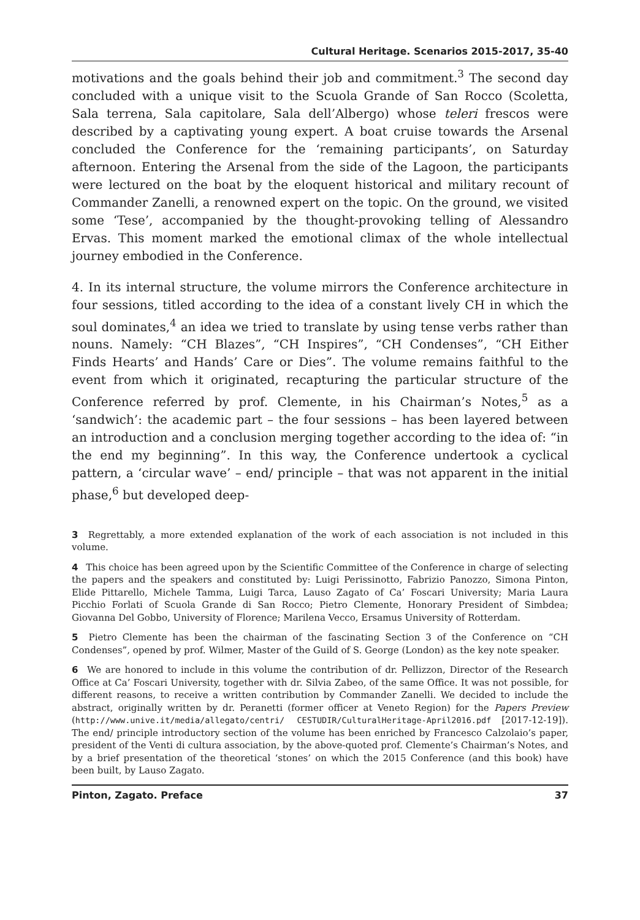Cultural Heritage. Scenarios 2015-2017, 35-40
motivations and the goals behind their job and commitment.<sup>3</sup> The second day concluded with a unique visit to the Scuola Grande of San Rocco (Scoletta, Sala terrena, Sala capitolare, Sala dell’Albergo) whose teleri frescos were described by a captivating young expert. A boat cruise towards the Arsenal concluded the Conference for the ‘remaining participants’, on Saturday afternoon. Entering the Arsenal from the side of the Lagoon, the participants were lectured on the boat by the eloquent historical and military recount of Commander Zanelli, a renowned expert on the topic. On the ground, we visited some ‘Tese’, accompanied by the thought-provoking telling of Alessandro Ervas. This moment marked the emotional climax of the whole intellectual journey embodied in the Conference.
4. In its internal structure, the volume mirrors the Conference architecture in four sessions, titled according to the idea of a constant lively CH in which the soul dominates,<sup>4</sup> an idea we tried to translate by using tense verbs rather than nouns. Namely: “CH Blazes”, “CH Inspires”, “CH Condenses”, “CH Either Finds Hearts’ and Hands’ Care or Dies”. The volume remains faithful to the event from which it originated, recapturing the particular structure of the Conference referred by prof. Clemente, in his Chairman’s Notes,<sup>5</sup> as a ‘sandwich’: the academic part – the four sessions – has been layered between an introduction and a conclusion merging together according to the idea of: “in the end my beginning”. In this way, the Conference undertook a cyclical pattern, a ‘circular wave’ – end/ principle – that was not apparent in the initial phase,<sup>6</sup> but developed deep-
3 Regrettably, a more extended explanation of the work of each association is not included in this volume.
4 This choice has been agreed upon by the Scientific Committee of the Conference in charge of selecting the papers and the speakers and constituted by: Luigi Perissinotto, Fabrizio Panozzo, Simona Pinton, Elide Pittarello, Michele Tamma, Luigi Tarca, Lauso Zagato of Ca’ Foscari University; Maria Laura Picchio Forlati of Scuola Grande di San Rocco; Pietro Clemente, Honorary President of Simbdea; Giovanna Del Gobbo, University of Florence; Marilena Vecco, Ersamus University of Rotterdam.
5 Pietro Clemente has been the chairman of the fascinating Section 3 of the Conference on “CH Condenses”, opened by prof. Wilmer, Master of the Guild of S. George (London) as the key note speaker.
6 We are honored to include in this volume the contribution of dr. Pellizzon, Director of the Research Office at Ca’ Foscari University, together with dr. Silvia Zabeo, of the same Office. It was not possible, for different reasons, to receive a written contribution by Commander Zanelli. We decided to include the abstract, originally written by dr. Peranetti (former officer at Veneto Region) for the Papers Preview (http://www.unive.it/media/allegato/centri/ CESTUDIR/CulturalHeritage-April2016.pdf [2017-12-19]). The end/ principle introductory section of the volume has been enriched by Francesco Calzolaio’s paper, president of the Venti di cultura association, by the above-quoted prof. Clemente’s Chairman’s Notes, and by a brief presentation of the theoretical ‘stones’ on which the 2015 Conference (and this book) have been built, by Lauso Zagato.
Pinton, Zagato. Preface 37